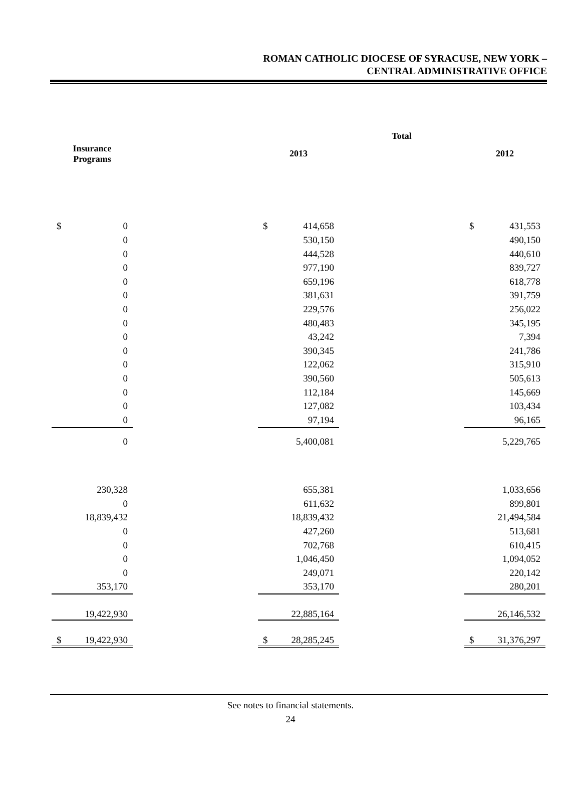ROMAN CATHOLIC DIOCESE OF SYRACUSE, NEW YORK –
CENTRAL ADMINISTRATIVE OFFICE
| | | | Total | | | | |
| --- | --- | --- | --- | --- | --- | --- | --- |
| Insurance Programs | | | 2013 | | | 2012 | |
| $ | 0 | | $ | 414,658 | | $ | 431,553 |
| | 0 | | | 530,150 | | | 490,150 |
| | 0 | | | 444,528 | | | 440,610 |
| | 0 | | | 977,190 | | | 839,727 |
| | 0 | | | 659,196 | | | 618,778 |
| | 0 | | | 381,631 | | | 391,759 |
| | 0 | | | 229,576 | | | 256,022 |
| | 0 | | | 480,483 | | | 345,195 |
| | 0 | | | 43,242 | | | 7,394 |
| | 0 | | | 390,345 | | | 241,786 |
| | 0 | | | 122,062 | | | 315,910 |
| | 0 | | | 390,560 | | | 505,613 |
| | 0 | | | 112,184 | | | 145,669 |
| | 0 | | | 127,082 | | | 103,434 |
| | 0 | | | 97,194 | | | 96,165 |
| | 0 | | | 5,400,081 | | | 5,229,765 |
| | 230,328 | | | 655,381 | | | 1,033,656 |
| | 0 | | | 611,632 | | | 899,801 |
| | 18,839,432 | | | 18,839,432 | | | 21,494,584 |
| | 0 | | | 427,260 | | | 513,681 |
| | 0 | | | 702,768 | | | 610,415 |
| | 0 | | | 1,046,450 | | | 1,094,052 |
| | 0 | | | 249,071 | | | 220,142 |
| | 353,170 | | | 353,170 | | | 280,201 |
| | 19,422,930 | | | 22,885,164 | | | 26,146,532 |
| $ | 19,422,930 | | $ | 28,285,245 | | $ | 31,376,297 |
See notes to financial statements.
24